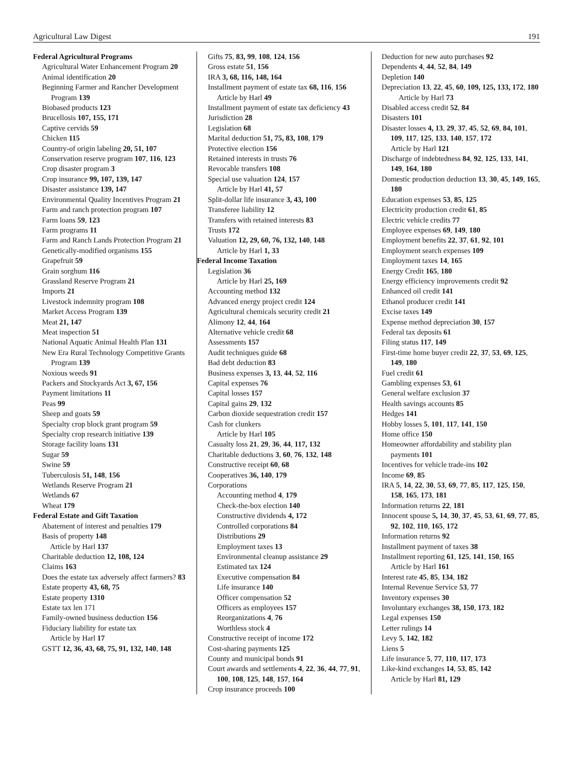Agricultural Law Digest 191
Federal Agricultural Programs
Agricultural Water Enhancement Program 20
Animal identification 20
Beginning Farmer and Rancher Development Program 139
Biobased products 123
Brucellosis 107, 155, 171
Captive cervids 59
Chicken 115
Country-of origin labeling 20, 51, 107
Conservation reserve program 107, 116, 123
Crop disaster program 3
Crop insurance 99, 107, 139, 147
Disaster assistance 139, 147
Environmental Quality Incentives Program 21
Farm and ranch protection program 107
Farm loans 59, 123
Farm programs 11
Farm and Ranch Lands Protection Program 21
Genetically-modified organisms 155
Grapefruit 59
Grain sorghum 116
Grassland Reserve Program 21
Imports 21
Livestock indemnity program 108
Market Access Program 139
Meat 21, 147
Meat inspection 51
National Aquatic Animal Health Plan 131
New Era Rural Technology Competitive Grants Program 139
Noxious weeds 91
Packers and Stockyards Act 3, 67, 156
Payment limitations 11
Peas 99
Sheep and goats 59
Specialty crop block grant program 59
Specialty crop research initiative 139
Storage facility loans 131
Sugar 59
Swine 59
Tuberculosis 51, 148, 156
Wetlands Reserve Program 21
Wetlands 67
Wheat 179
Federal Estate and Gift Taxation
Abatement of interest and penalties 179
Basis of property 148
Article by Harl 137
Charitable deduction 12, 108, 124
Claims 163
Does the estate tax adversely affect farmers? 83
Estate property 43, 68, 75
Estate property 1310
Estate tax len 171
Family-owned business deduction 156
Fiduciary liability for estate tax
Article by Harl 17
GSTT 12, 36, 43, 68, 75, 91, 132, 140, 148
Gifts 75, 83, 99, 108, 124, 156
Gross estate 51, 156
IRA 3, 68, 116, 148, 164
Installment payment of estate tax 68, 116, 156
Article by Harl 49
Installment payment of estate tax deficiency 43
Jurisdiction 28
Legislation 68
Marital deduction 51, 75, 83, 108, 179
Protective election 156
Retained interests in trusts 76
Revocable transfers 108
Special use valuation 124, 157
Article by Harl 41, 57
Split-dollar life insurance 3, 43, 100
Transferee liability 12
Transfers with retained interests 83
Trusts 172
Valuation 12, 29, 60, 76, 132, 140, 148
Article by Harl 1, 33
Federal Income Taxation
Legislation 36
Article by Harl 25, 169
Accounting method 132
Advanced energy project credit 124
Agricultural chemicals security credit 21
Alimony 12, 44, 164
Alternative vehicle credit 68
Assessments 157
Audit techniques guide 68
Bad debt deduction 83
Business expenses 3, 13, 44, 52, 116
Capital expenses 76
Capital losses 157
Capital gains 29, 132
Carbon dioxide sequestration credit 157
Cash for clunkers
Article by Harl 105
Casualty loss 21, 29, 36, 44, 117, 132
Charitable deductions 3, 60, 76, 132, 148
Constructive receipt 60, 68
Cooperatives 36, 140, 179
Corporations
Accounting method 4, 179
Check-the-box election 140
Constructive dividends 4, 172
Controlled corporations 84
Distributions 29
Employment taxes 13
Environmental cleanup assistance 29
Estimated tax 124
Executive compensation 84
Life insurance 140
Officer compensation 52
Officers as employees 157
Reorganizations 4, 76
Worthless stock 4
Constructive receipt of income 172
Cost-sharing payments 125
County and municipal bonds 91
Court awards and settlements 4, 22, 36, 44, 77, 91, 100, 108, 125, 148, 157, 164
Crop insurance proceeds 100
Deduction for new auto purchases 92
Dependents 4, 44, 52, 84, 149
Depletion 140
Depreciation 13, 22, 45, 60, 109, 125, 133, 172, 180
Article by Harl 73
Disabled access credit 52, 84
Disasters 101
Disaster losses 4, 13, 29, 37, 45, 52, 69, 84, 101, 109, 117, 125, 133, 140, 157, 172
Article by Harl 121
Discharge of indebtedness 84, 92, 125, 133, 141, 149, 164, 180
Domestic production deduction 13, 30, 45, 149, 165, 180
Education expenses 53, 85, 125
Electricity production credit 61, 85
Electric vehicle credits 77
Employee expenses 69, 149, 180
Employment benefits 22, 37, 61, 92, 101
Employment search expenses 109
Employment taxes 14, 165
Energy Credit 165, 180
Energy efficiency improvements credit 92
Enhanced oil credit 141
Ethanol producer credit 141
Excise taxes 149
Expense method depreciation 30, 157
Federal tax deposits 61
Filing status 117, 149
First-time home buyer credit 22, 37, 53, 69, 125, 149, 180
Fuel credit 61
Gambling expenses 53, 61
General welfare exclusion 37
Health savings accounts 85
Hedges 141
Hobby losses 5, 101, 117, 141, 150
Home office 150
Homeowner affordability and stability plan payments 101
Incentives for vehicle trade-ins 102
Income 69, 85
IRA 5, 14, 22, 30, 53, 69, 77, 85, 117, 125, 150, 158, 165, 173, 181
Information returns 22, 181
Innocent spouse 5, 14, 30, 37, 45, 53, 61, 69, 77, 85, 92, 102, 110, 165, 172
Information returns 92
Installment payment of taxes 38
Installment reporting 61, 125, 141, 150, 165
Article by Harl 161
Interest rate 45, 85, 134, 182
Internal Revenue Service 53, 77
Inventory expenses 30
Involuntary exchanges 38, 150, 173, 182
Legal expenses 150
Letter rulings 14
Levy 5, 142, 182
Liens 5
Life insurance 5, 77, 110, 117, 173
Like-kind exchanges 14, 53, 85, 142
Article by Harl 81, 129